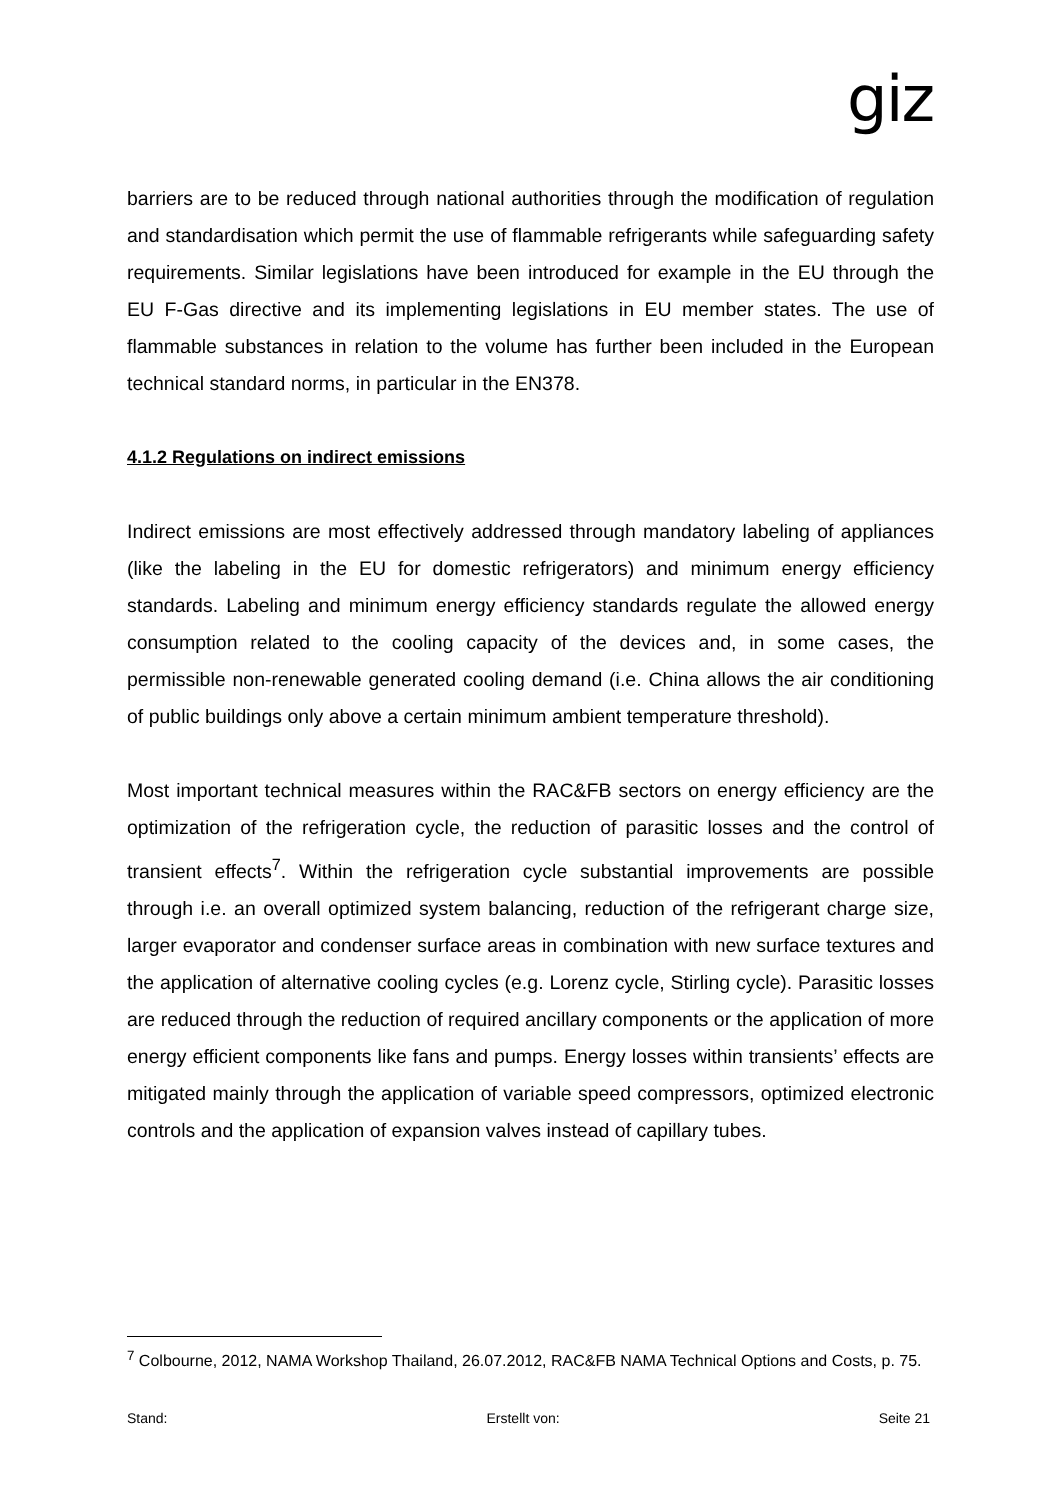giz
barriers are to be reduced through national authorities through the modification of regulation and standardisation which permit the use of flammable refrigerants while safeguarding safety requirements. Similar legislations have been introduced for example in the EU through the EU F-Gas directive and its implementing legislations in EU member states. The use of flammable substances in relation to the volume has further been included in the European technical standard norms, in particular in the EN378.
4.1.2 Regulations on indirect emissions
Indirect emissions are most effectively addressed through mandatory labeling of appliances (like the labeling in the EU for domestic refrigerators) and minimum energy efficiency standards. Labeling and minimum energy efficiency standards regulate the allowed energy consumption related to the cooling capacity of the devices and, in some cases, the permissible non-renewable generated cooling demand (i.e. China allows the air conditioning of public buildings only above a certain minimum ambient temperature threshold).
Most important technical measures within the RAC&FB sectors on energy efficiency are the optimization of the refrigeration cycle, the reduction of parasitic losses and the control of transient effects<sup>7</sup>. Within the refrigeration cycle substantial improvements are possible through i.e. an overall optimized system balancing, reduction of the refrigerant charge size, larger evaporator and condenser surface areas in combination with new surface textures and the application of alternative cooling cycles (e.g. Lorenz cycle, Stirling cycle). Parasitic losses are reduced through the reduction of required ancillary components or the application of more energy efficient components like fans and pumps. Energy losses within transients’ effects are mitigated mainly through the application of variable speed compressors, optimized electronic controls and the application of expansion valves instead of capillary tubes.
<sup>7</sup> Colbourne, 2012, NAMA Workshop Thailand, 26.07.2012, RAC&FB NAMA Technical Options and Costs, p. 75.
Stand: Erstellt von: Seite 21